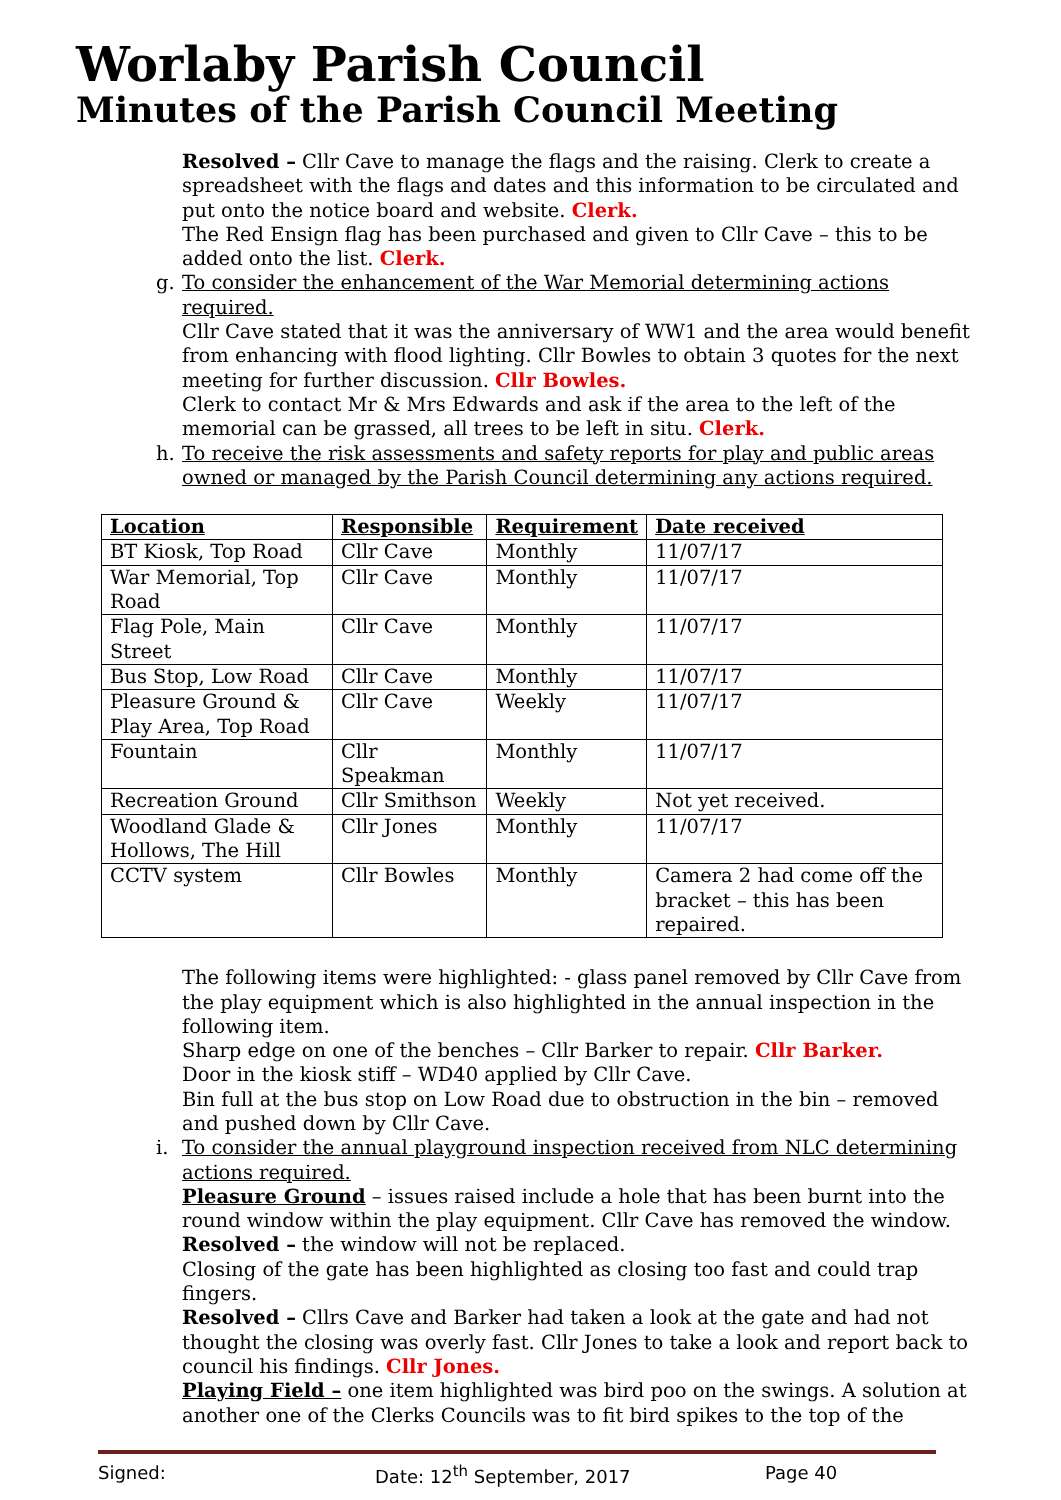Worlaby Parish Council
Minutes of the Parish Council Meeting
Resolved – Cllr Cave to manage the flags and the raising. Clerk to create a spreadsheet with the flags and dates and this information to be circulated and put onto the notice board and website. Clerk.
The Red Ensign flag has been purchased and given to Cllr Cave – this to be added onto the list. Clerk.
g. To consider the enhancement of the War Memorial determining actions required.
Cllr Cave stated that it was the anniversary of WW1 and the area would benefit from enhancing with flood lighting. Cllr Bowles to obtain 3 quotes for the next meeting for further discussion. Cllr Bowles.
Clerk to contact Mr & Mrs Edwards and ask if the area to the left of the memorial can be grassed, all trees to be left in situ. Clerk.
h. To receive the risk assessments and safety reports for play and public areas owned or managed by the Parish Council determining any actions required.
| Location | Responsible | Requirement | Date received |
| --- | --- | --- | --- |
| BT Kiosk, Top Road | Cllr Cave | Monthly | 11/07/17 |
| War Memorial, Top Road | Cllr Cave | Monthly | 11/07/17 |
| Flag Pole, Main Street | Cllr Cave | Monthly | 11/07/17 |
| Bus Stop, Low Road | Cllr Cave | Monthly | 11/07/17 |
| Pleasure Ground & Play Area, Top Road | Cllr Cave | Weekly | 11/07/17 |
| Fountain | Cllr Speakman | Monthly | 11/07/17 |
| Recreation Ground | Cllr Smithson | Weekly | Not yet received. |
| Woodland Glade & Hollows, The Hill | Cllr Jones | Monthly | 11/07/17 |
| CCTV system | Cllr Bowles | Monthly | Camera 2 had come off the bracket – this has been repaired. |
The following items were highlighted: - glass panel removed by Cllr Cave from the play equipment which is also highlighted in the annual inspection in the following item.
Sharp edge on one of the benches – Cllr Barker to repair. Cllr Barker.
Door in the kiosk stiff – WD40 applied by Cllr Cave.
Bin full at the bus stop on Low Road due to obstruction in the bin – removed and pushed down by Cllr Cave.
i. To consider the annual playground inspection received from NLC determining actions required.
Pleasure Ground – issues raised include a hole that has been burnt into the round window within the play equipment. Cllr Cave has removed the window.
Resolved – the window will not be replaced.
Closing of the gate has been highlighted as closing too fast and could trap fingers.
Resolved – Cllrs Cave and Barker had taken a look at the gate and had not thought the closing was overly fast. Cllr Jones to take a look and report back to council his findings. Cllr Jones.
Playing Field – one item highlighted was bird poo on the swings. A solution at another one of the Clerks Councils was to fit bird spikes to the top of the
Signed: Date: 12<sup>th</sup> September, 2017 Page 40